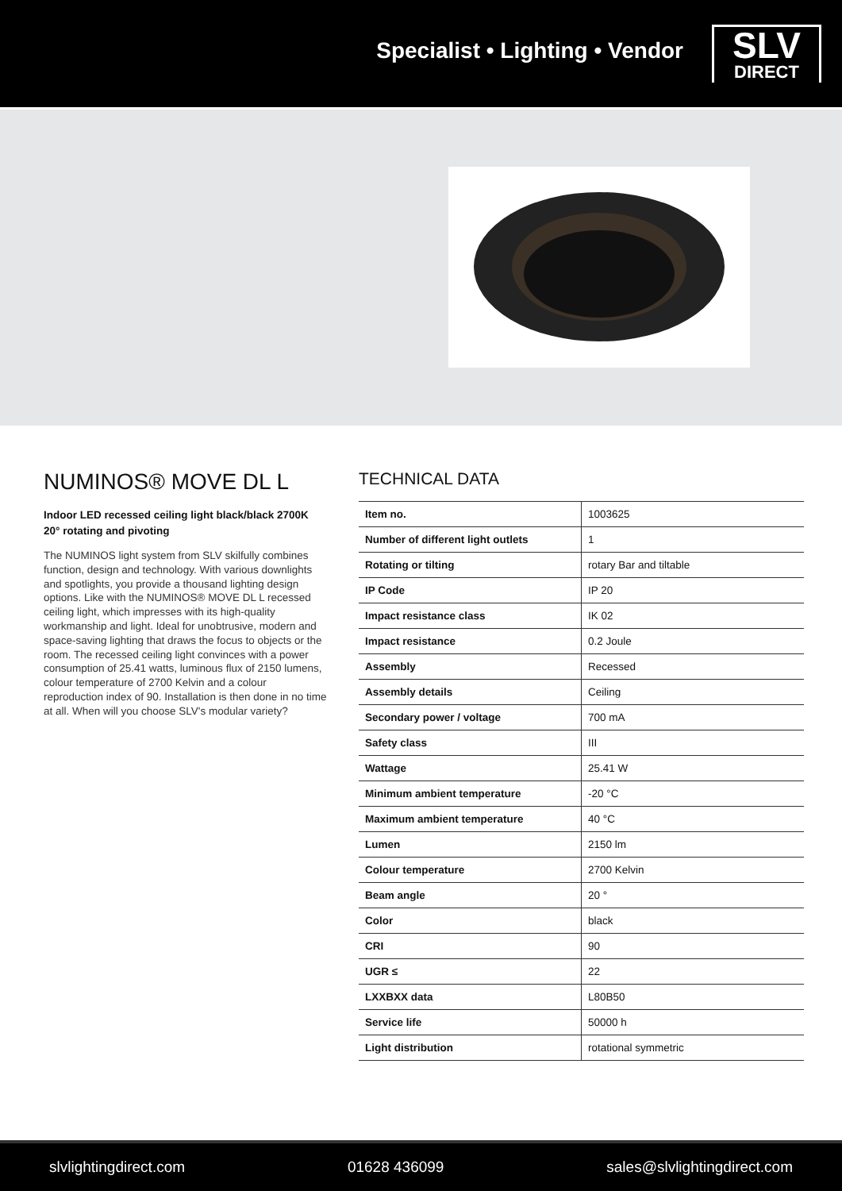Specialist • Lighting • Vendor
SLV
DIRECT
NUMINOS® MOVE DL L
Indoor LED recessed ceiling light black/black 2700K 20° rotating and pivoting
The NUMINOS light system from SLV skilfully combines function, design and technology. With various downlights and spotlights, you provide a thousand lighting design options. Like with the NUMINOS® MOVE DL L recessed ceiling light, which impresses with its high-quality workmanship and light. Ideal for unobtrusive, modern and space-saving lighting that draws the focus to objects or the room. The recessed ceiling light convinces with a power consumption of 25.41 watts, luminous flux of 2150 lumens, colour temperature of 2700 Kelvin and a colour reproduction index of 90. Installation is then done in no time at all. When will you choose SLV's modular variety?
TECHNICAL DATA
| Item no. | 1003625 |
| Number of different light outlets | 1 |
| Rotating or tilting | rotary Bar and tiltable |
| IP Code | IP 20 |
| Impact resistance class | IK 02 |
| Impact resistance | 0.2 Joule |
| Assembly | Recessed |
| Assembly details | Ceiling |
| Secondary power / voltage | 700 mA |
| Safety class | III |
| Wattage | 25.41 W |
| Minimum ambient temperature | -20 °C |
| Maximum ambient temperature | 40 °C |
| Lumen | 2150 lm |
| Colour temperature | 2700 Kelvin |
| Beam angle | 20 ° |
| Color | black |
| CRI | 90 |
| UGR ≤ | 22 |
| LXXBXX data | L80B50 |
| Service life | 50000 h |
| Light distribution | rotational symmetric |
slvlightingdirect.com 01628 436099 sales@slvlightingdirect.com